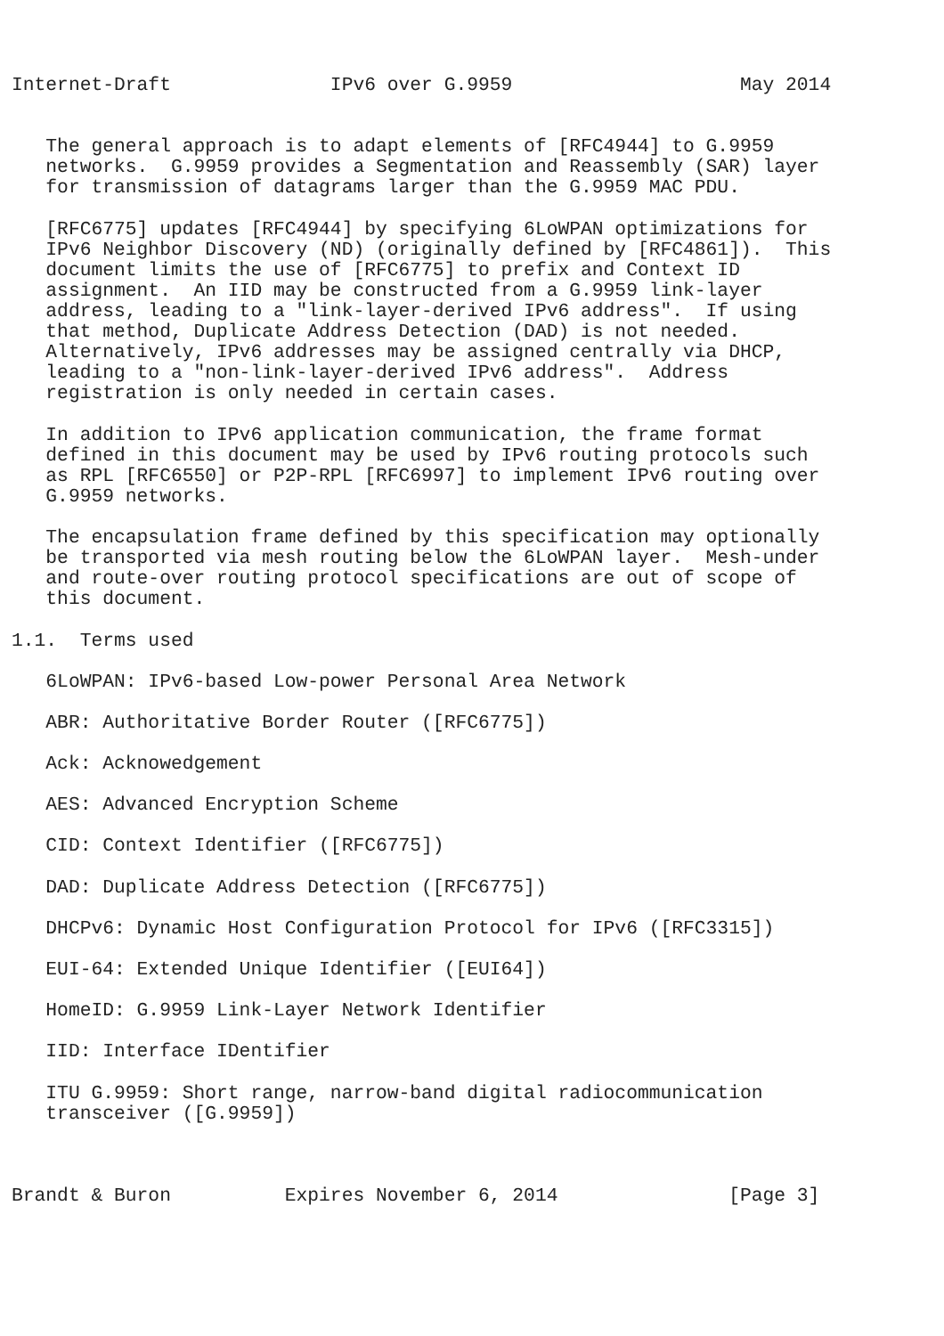Internet-Draft              IPv6 over G.9959                    May 2014


   The general approach is to adapt elements of [RFC4944] to G.9959
   networks.  G.9959 provides a Segmentation and Reassembly (SAR) layer
   for transmission of datagrams larger than the G.9959 MAC PDU.

   [RFC6775] updates [RFC4944] by specifying 6LoWPAN optimizations for
   IPv6 Neighbor Discovery (ND) (originally defined by [RFC4861]).  This
   document limits the use of [RFC6775] to prefix and Context ID
   assignment.  An IID may be constructed from a G.9959 link-layer
   address, leading to a "link-layer-derived IPv6 address".  If using
   that method, Duplicate Address Detection (DAD) is not needed.
   Alternatively, IPv6 addresses may be assigned centrally via DHCP,
   leading to a "non-link-layer-derived IPv6 address".  Address
   registration is only needed in certain cases.

   In addition to IPv6 application communication, the frame format
   defined in this document may be used by IPv6 routing protocols such
   as RPL [RFC6550] or P2P-RPL [RFC6997] to implement IPv6 routing over
   G.9959 networks.

   The encapsulation frame defined by this specification may optionally
   be transported via mesh routing below the 6LoWPAN layer.  Mesh-under
   and route-over routing protocol specifications are out of scope of
   this document.

1.1.  Terms used

   6LoWPAN: IPv6-based Low-power Personal Area Network

   ABR: Authoritative Border Router ([RFC6775])

   Ack: Acknowedgement

   AES: Advanced Encryption Scheme

   CID: Context Identifier ([RFC6775])

   DAD: Duplicate Address Detection ([RFC6775])

   DHCPv6: Dynamic Host Configuration Protocol for IPv6 ([RFC3315])

   EUI-64: Extended Unique Identifier ([EUI64])

   HomeID: G.9959 Link-Layer Network Identifier

   IID: Interface IDentifier

   ITU G.9959: Short range, narrow-band digital radiocommunication
   transceiver ([G.9959])



Brandt & Buron          Expires November 6, 2014               [Page 3]